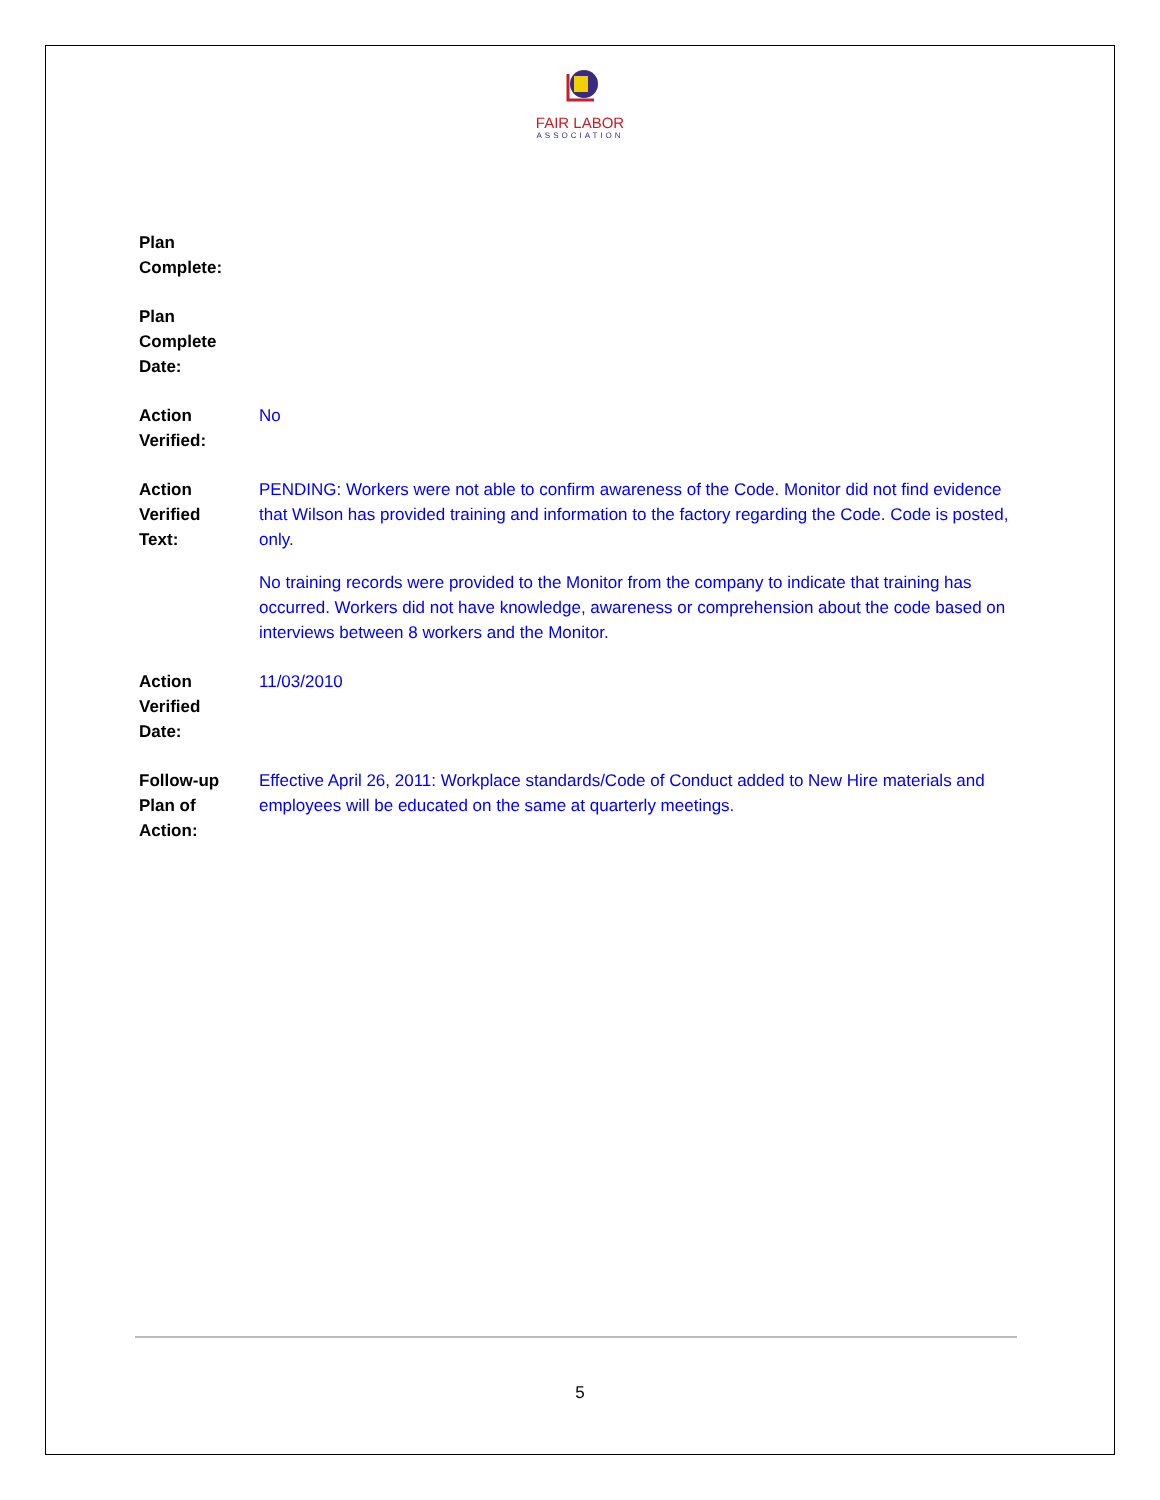FAIR LABOR
ASSOCIATION
| Plan Complete: | |
| Plan Complete Date: | |
| Action Verified: | No |
| Action Verified Text: | PENDING: Workers were not able to confirm awareness of the Code. Monitor did not find evidence that Wilson has provided training and information to the factory regarding the Code. Code is posted, only. No training records were provided to the Monitor from the company to indicate that training has occurred. Workers did not have knowledge, awareness or comprehension about the code based on interviews between 8 workers and the Monitor. |
| Action Verified Date: | 11/03/2010 |
| Follow-up Plan of Action: | Effective April 26, 2011: Workplace standards/Code of Conduct added to New Hire materials and employees will be educated on the same at quarterly meetings. |
5